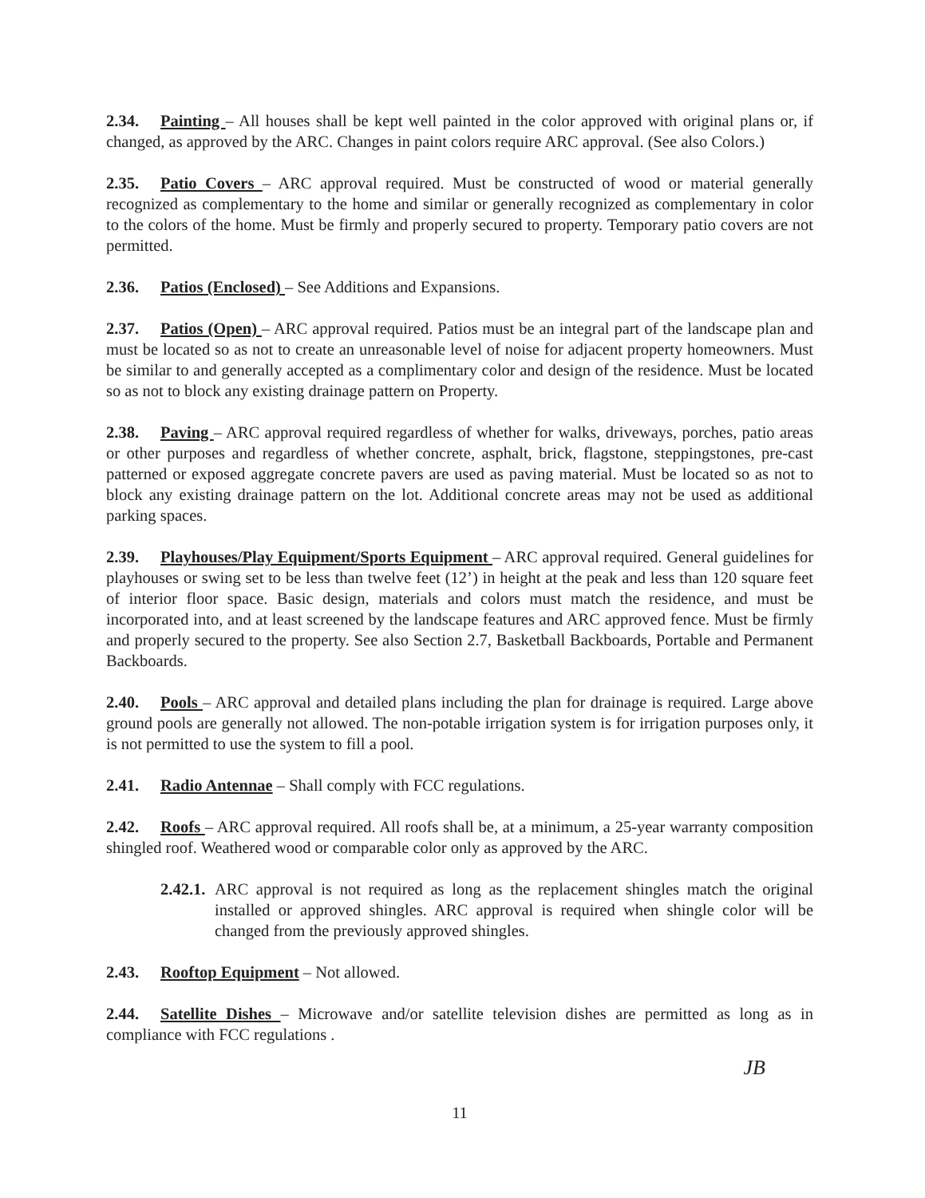2.34. Painting – All houses shall be kept well painted in the color approved with original plans or, if changed, as approved by the ARC. Changes in paint colors require ARC approval. (See also Colors.)
2.35. Patio Covers – ARC approval required. Must be constructed of wood or material generally recognized as complementary to the home and similar or generally recognized as complementary in color to the colors of the home. Must be firmly and properly secured to property. Temporary patio covers are not permitted.
2.36. Patios (Enclosed) – See Additions and Expansions.
2.37. Patios (Open) – ARC approval required. Patios must be an integral part of the landscape plan and must be located so as not to create an unreasonable level of noise for adjacent property homeowners. Must be similar to and generally accepted as a complimentary color and design of the residence. Must be located so as not to block any existing drainage pattern on Property.
2.38. Paving – ARC approval required regardless of whether for walks, driveways, porches, patio areas or other purposes and regardless of whether concrete, asphalt, brick, flagstone, steppingstones, pre-cast patterned or exposed aggregate concrete pavers are used as paving material. Must be located so as not to block any existing drainage pattern on the lot. Additional concrete areas may not be used as additional parking spaces.
2.39. Playhouses/Play Equipment/Sports Equipment – ARC approval required. General guidelines for playhouses or swing set to be less than twelve feet (12’) in height at the peak and less than 120 square feet of interior floor space. Basic design, materials and colors must match the residence, and must be incorporated into, and at least screened by the landscape features and ARC approved fence. Must be firmly and properly secured to the property. See also Section 2.7, Basketball Backboards, Portable and Permanent Backboards.
2.40. Pools – ARC approval and detailed plans including the plan for drainage is required. Large above ground pools are generally not allowed. The non-potable irrigation system is for irrigation purposes only, it is not permitted to use the system to fill a pool.
2.41. Radio Antennae – Shall comply with FCC regulations.
2.42. Roofs – ARC approval required. All roofs shall be, at a minimum, a 25-year warranty composition shingled roof. Weathered wood or comparable color only as approved by the ARC.
2.42.1. ARC approval is not required as long as the replacement shingles match the original installed or approved shingles. ARC approval is required when shingle color will be changed from the previously approved shingles.
2.43. Rooftop Equipment – Not allowed.
2.44. Satellite Dishes – Microwave and/or satellite television dishes are permitted as long as in compliance with FCC regulations .
JB
11